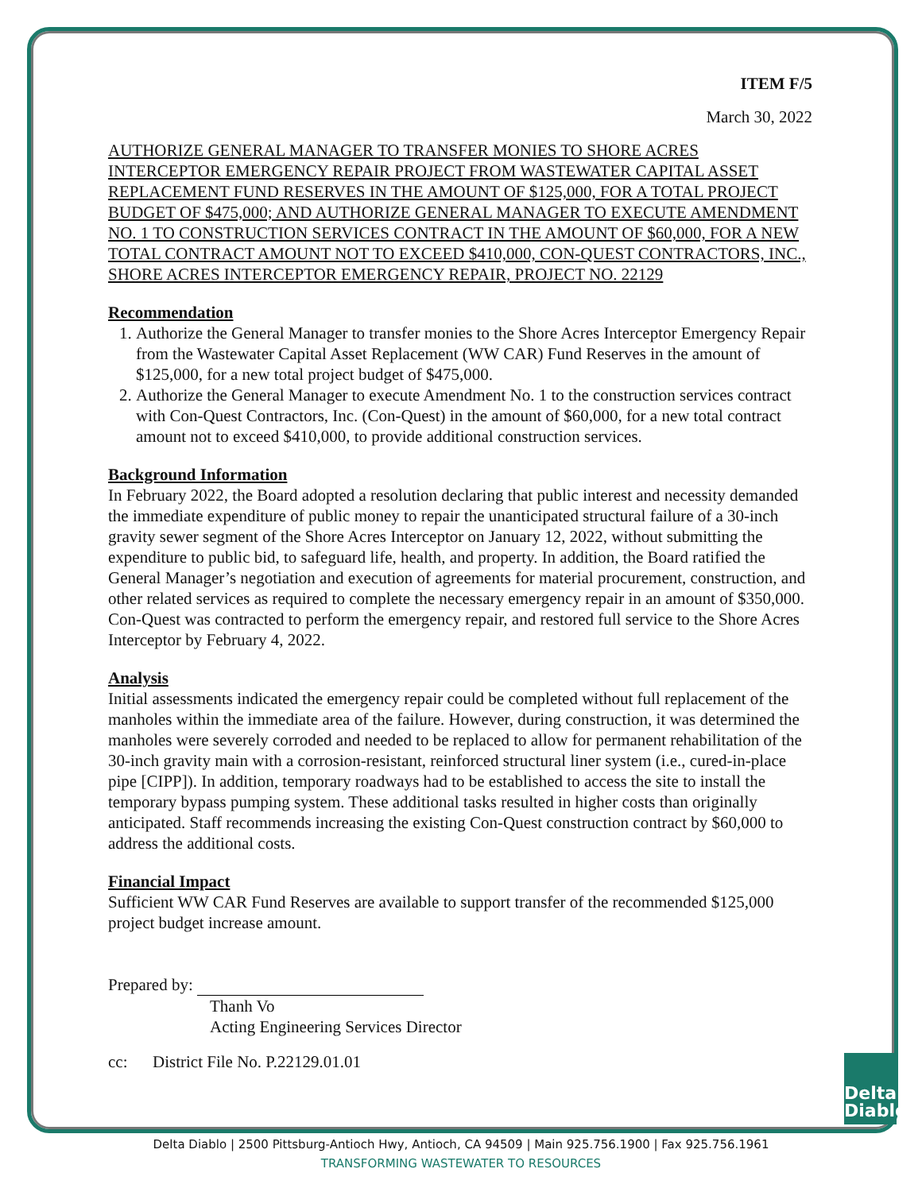Delta
Diablo
ITEM F/5
March 30, 2022
AUTHORIZE GENERAL MANAGER TO TRANSFER MONIES TO SHORE ACRES INTERCEPTOR EMERGENCY REPAIR PROJECT FROM WASTEWATER CAPITAL ASSET REPLACEMENT FUND RESERVES IN THE AMOUNT OF $125,000, FOR A TOTAL PROJECT BUDGET OF $475,000; AND AUTHORIZE GENERAL MANAGER TO EXECUTE AMENDMENT NO. 1 TO CONSTRUCTION SERVICES CONTRACT IN THE AMOUNT OF $60,000, FOR A NEW TOTAL CONTRACT AMOUNT NOT TO EXCEED $410,000, CON-QUEST CONTRACTORS, INC., SHORE ACRES INTERCEPTOR EMERGENCY REPAIR, PROJECT NO. 22129
Recommendation
1. Authorize the General Manager to transfer monies to the Shore Acres Interceptor Emergency Repair from the Wastewater Capital Asset Replacement (WW CAR) Fund Reserves in the amount of $125,000, for a new total project budget of $475,000.
2. Authorize the General Manager to execute Amendment No. 1 to the construction services contract with Con-Quest Contractors, Inc. (Con-Quest) in the amount of $60,000, for a new total contract amount not to exceed $410,000, to provide additional construction services.
Background Information
In February 2022, the Board adopted a resolution declaring that public interest and necessity demanded the immediate expenditure of public money to repair the unanticipated structural failure of a 30-inch gravity sewer segment of the Shore Acres Interceptor on January 12, 2022, without submitting the expenditure to public bid, to safeguard life, health, and property. In addition, the Board ratified the General Manager’s negotiation and execution of agreements for material procurement, construction, and other related services as required to complete the necessary emergency repair in an amount of $350,000. Con-Quest was contracted to perform the emergency repair, and restored full service to the Shore Acres Interceptor by February 4, 2022.
Analysis
Initial assessments indicated the emergency repair could be completed without full replacement of the manholes within the immediate area of the failure. However, during construction, it was determined the manholes were severely corroded and needed to be replaced to allow for permanent rehabilitation of the 30-inch gravity main with a corrosion-resistant, reinforced structural liner system (i.e., cured-in-place pipe [CIPP]). In addition, temporary roadways had to be established to access the site to install the temporary bypass pumping system. These additional tasks resulted in higher costs than originally anticipated. Staff recommends increasing the existing Con-Quest construction contract by $60,000 to address the additional costs.
Financial Impact
Sufficient WW CAR Fund Reserves are available to support transfer of the recommended $125,000 project budget increase amount.
Prepared by:
Thanh Vo
Acting Engineering Services Director
cc: District File No. P.22129.01.01
Delta Diablo | 2500 Pittsburg-Antioch Hwy, Antioch, CA 94509 | Main 925.756.1900 | Fax 925.756.1961
TRANSFORMING WASTEWATER TO RESOURCES